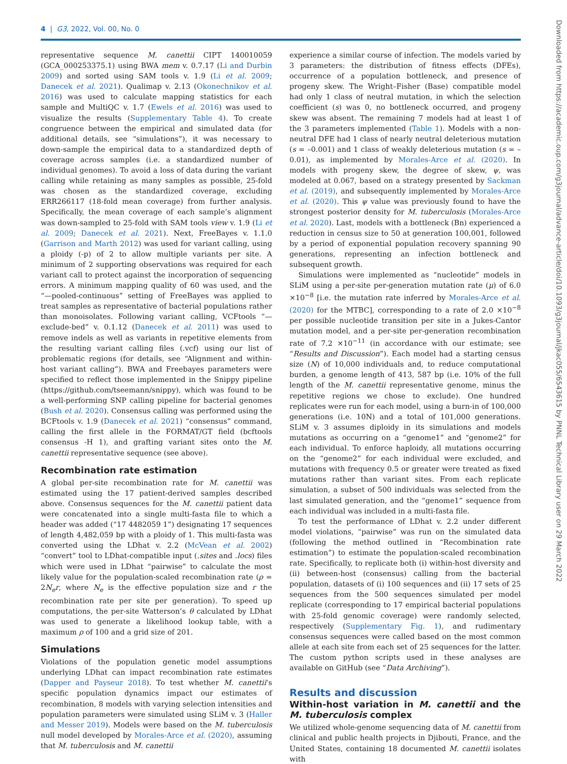4 | G3, 2022, Vol. 00, No. 0
representative sequence M. canettii CIPT 140010059 (GCA_000253375.1) using BWA mem v. 0.7.17 (Li and Durbin 2009) and sorted using SAM tools v. 1.9 (Li et al. 2009; Danecek et al. 2021). Qualimap v. 2.13 (Okonechnikov et al. 2016) was used to calculate mapping statistics for each sample and MultiQC v. 1.7 (Ewels et al. 2016) was used to visualize the results (Supplementary Table 4). To create congruence between the empirical and simulated data (for additional details, see “simulations”), it was necessary to down-sample the empirical data to a standardized depth of coverage across samples (i.e. a standardized number of individual genomes). To avoid a loss of data during the variant calling while retaining as many samples as possible, 25-fold was chosen as the standardized coverage, excluding ERR266117 (18-fold mean coverage) from further analysis. Specifically, the mean coverage of each sample’s alignment was down-sampled to 25-fold with SAM tools view v. 1.9 (Li et al. 2009; Danecek et al. 2021). Next, FreeBayes v. 1.1.0 (Garrison and Marth 2012) was used for variant calling, using a ploidy (-p) of 2 to allow multiple variants per site. A minimum of 2 supporting observations was required for each variant call to protect against the incorporation of sequencing errors. A minimum mapping quality of 60 was used, and the “—pooled-continuous” setting of FreeBayes was applied to treat samples as representative of bacterial populations rather than monoisolates. Following variant calling, VCFtools “—exclude-bed” v. 0.1.12 (Danecek et al. 2011) was used to remove indels as well as variants in repetitive elements from the resulting variant calling files (.vcf) using our list of problematic regions (for details, see “Alignment and within-host variant calling”). BWA and Freebayes parameters were specified to reflect those implemented in the Snippy pipeline (https://github.com/tseemann/snippy), which was found to be a well-performing SNP calling pipeline for bacterial genomes (Bush et al. 2020). Consensus calling was performed using the BCFtools v. 1.9 (Danecek et al. 2021) “consensus” command, calling the first allele in the FORMAT/GT field (bcftools consensus -H 1), and grafting variant sites onto the M. canettii representative sequence (see above).
Recombination rate estimation
A global per-site recombination rate for M. canettii was estimated using the 17 patient-derived samples described above. Consensus sequences for the M. canettii patient data were concatenated into a single multi-fasta file to which a header was added (“17 4482059 1”) designating 17 sequences of length 4,482,059 bp with a ploidy of 1. This multi-fasta was converted using the LDhat v. 2.2 (McVean et al. 2002) “convert” tool to LDhat-compatible input (.sites and .locs) files which were used in LDhat “pairwise” to calculate the most likely value for the population-scaled recombination rate (ρ = 2N<sub>e</sub>r, where N<sub>e</sub> is the effective population size and r the recombination rate per site per generation). To speed up computations, the per-site Watterson’s θ calculated by LDhat was used to generate a likelihood lookup table, with a maximum ρ of 100 and a grid size of 201.
Simulations
Violations of the population genetic model assumptions underlying LDhat can impact recombination rate estimates (Dapper and Payseur 2018). To test whether M. canettii’s specific population dynamics impact our estimates of recombination, 8 models with varying selection intensities and population parameters were simulated using SLiM v. 3 (Haller and Messer 2019). Models were based on the M. tuberculosis null model developed by Morales-Arce et al. (2020), assuming that M. tuberculosis and M. canettii
experience a similar course of infection. The models varied by 3 parameters: the distribution of fitness effects (DFEs), occurrence of a population bottleneck, and presence of progeny skew. The Wright–Fisher (Base) compatible model had only 1 class of neutral mutation, in which the selection coefficient (s) was 0, no bottleneck occurred, and progeny skew was absent. The remaining 7 models had at least 1 of the 3 parameters implemented (Table 1). Models with a non-neutral DFE had 1 class of nearly neutral deleterious mutation (s = –0.001) and 1 class of weakly deleterious mutation (s = –0.01), as implemented by Morales-Arce et al. (2020). In models with progeny skew, the degree of skew, ψ, was modeled at 0.067, based on a strategy presented by Sackman et al. (2019), and subsequently implemented by Morales-Arce et al. (2020). This ψ value was previously found to have the strongest posterior density for M. tuberculosis (Morales-Arce et al. 2020). Last, models with a bottleneck (Bn) experienced a reduction in census size to 50 at generation 100,001, followed by a period of exponential population recovery spanning 90 generations, representing an infection bottleneck and subsequent growth.
Simulations were implemented as “nucleotide” models in SLiM using a per-site per-generation mutation rate (μ) of 6.0 ×10<sup>−8</sup> [i.e. the mutation rate inferred by Morales-Arce et al. (2020) for the MTBC], corresponding to a rate of 2.0 ×10<sup>−8</sup> per possible nucleotide transition per site in a Jukes-Cantor mutation model, and a per-site per-generation recombination rate of 7.2 ×10<sup>−11</sup> (in accordance with our estimate; see “Results and Discussion”). Each model had a starting census size (N) of 10,000 individuals and, to reduce computational burden, a genome length of 413, 587 bp (i.e. 10% of the full length of the M. canettii representative genome, minus the repetitive regions we chose to exclude). One hundred replicates were run for each model, using a burn-in of 100,000 generations (i.e. 10N) and a total of 101,000 generations. SLiM v. 3 assumes diploidy in its simulations and models mutations as occurring on a “genome1” and “genome2” for each individual. To enforce haploidy, all mutations occurring on the “genome2” for each individual were excluded, and mutations with frequency 0.5 or greater were treated as fixed mutations rather than variant sites. From each replicate simulation, a subset of 500 individuals was selected from the last simulated generation, and the “genome1” sequence from each individual was included in a multi-fasta file.
To test the performance of LDhat v. 2.2 under different model violations, “pairwise” was run on the simulated data (following the method outlined in “Recombination rate estimation”) to estimate the population-scaled recombination rate. Specifically, to replicate both (i) within-host diversity and (ii) between-host (consensus) calling from the bacterial population, datasets of (i) 100 sequences and (ii) 17 sets of 25 sequences from the 500 sequences simulated per model replicate (corresponding to 17 empirical bacterial populations with 25-fold genomic coverage) were randomly selected, respectively (Supplementary Fig. 1), and rudimentary consensus sequences were called based on the most common allele at each site from each set of 25 sequences for the latter. The custom python scripts used in these analyses are available on GitHub (see “Data Archiving”).
Results and discussion
Within-host variation in M. canettii and the M. tuberculosis complex
We utilized whole-genome sequencing data of M. canettii from clinical and public health projects in Djibouti, France, and the United States, containing 18 documented M. canettii isolates with
Downloaded from https://academic.oup.com/g3journal/advance-article/doi/10.1093/g3journal/jkac055/6543615 by PNNL Technical Library user on 29 March 2022